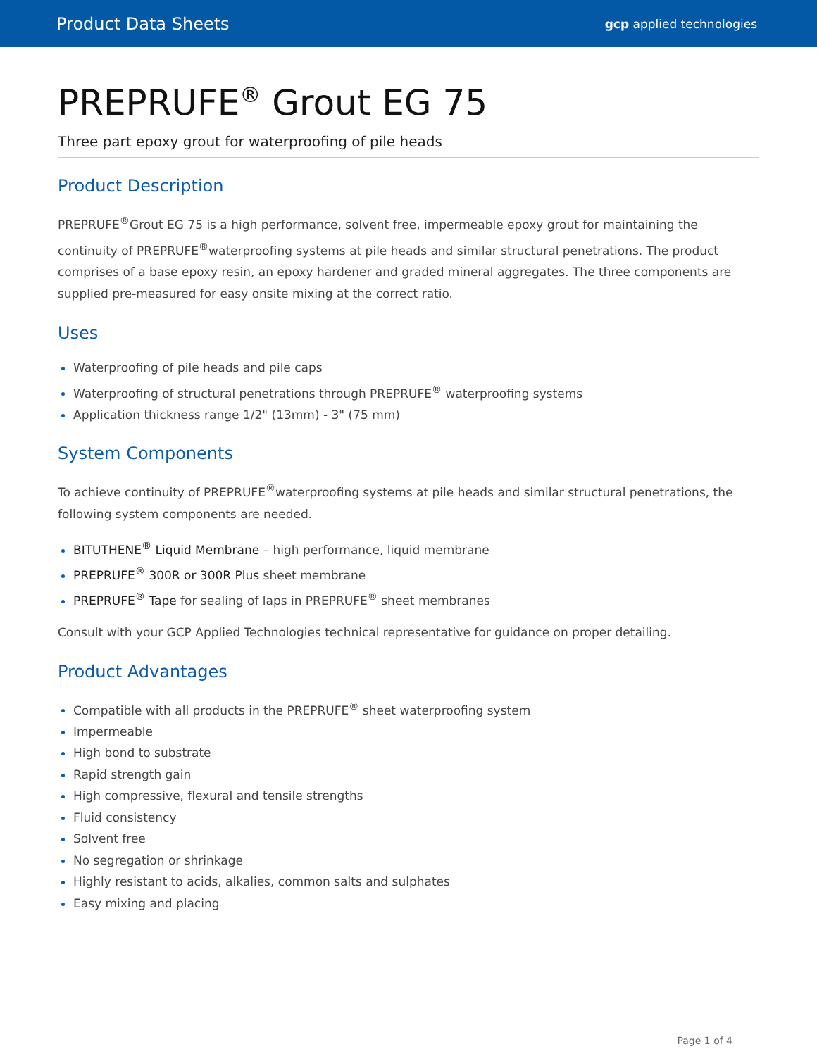Product Data Sheets gcp applied technologies
PREPRUFE<sup>®</sup> Grout EG 75
Three part epoxy grout for waterproofing of pile heads
Product Description
PREPRUFE<sup>®</sup>Grout EG 75 is a high performance, solvent free, impermeable epoxy grout for maintaining the continuity of PREPRUFE<sup>®</sup>waterproofing systems at pile heads and similar structural penetrations. The product comprises of a base epoxy resin, an epoxy hardener and graded mineral aggregates. The three components are supplied pre-measured for easy onsite mixing at the correct ratio.
Uses
Waterproofing of pile heads and pile caps
Waterproofing of structural penetrations through PREPRUFE<sup>®</sup> waterproofing systems
Application thickness range 1/2" (13mm) - 3" (75 mm)
System Components
To achieve continuity of PREPRUFE<sup>®</sup>waterproofing systems at pile heads and similar structural penetrations, the following system components are needed.
BITUTHENE<sup>®</sup> Liquid Membrane – high performance, liquid membrane
PREPRUFE<sup>®</sup> 300R or 300R Plus sheet membrane
PREPRUFE<sup>®</sup> Tape for sealing of laps in PREPRUFE<sup>®</sup> sheet membranes
Consult with your GCP Applied Technologies technical representative for guidance on proper detailing.
Product Advantages
Compatible with all products in the PREPRUFE<sup>®</sup> sheet waterproofing system
Impermeable
High bond to substrate
Rapid strength gain
High compressive, flexural and tensile strengths
Fluid consistency
Solvent free
No segregation or shrinkage
Highly resistant to acids, alkalies, common salts and sulphates
Easy mixing and placing
Page 1 of 4